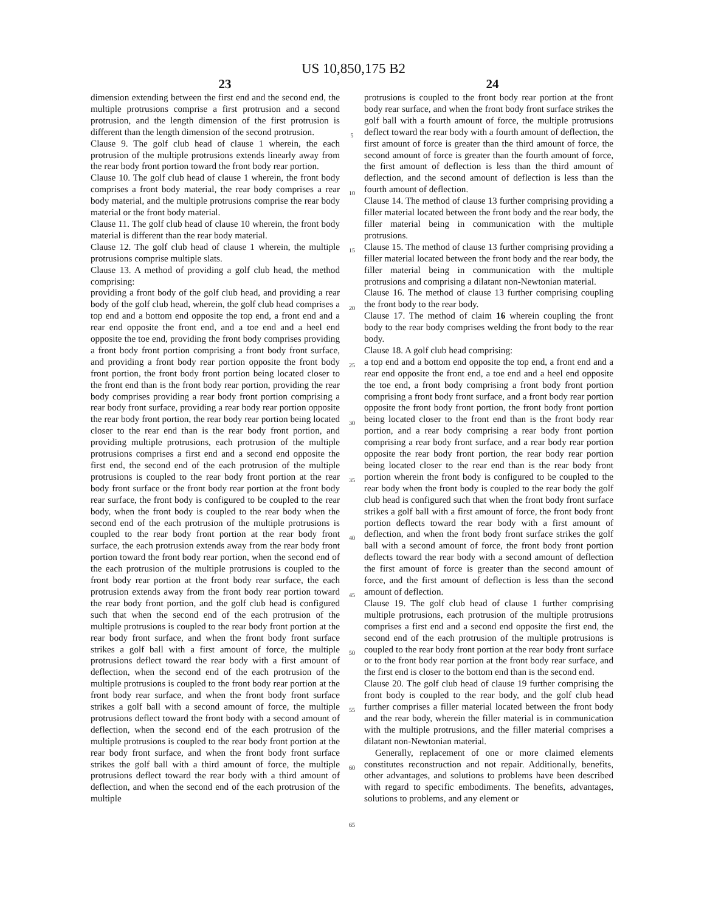US 10,850,175 B2
23 24
dimension extending between the first end and the second end, the multiple protrusions comprise a first protrusion and a second protrusion, and the length dimension of the first protrusion is different than the length dimension of the second protrusion.
Clause 9. The golf club head of clause 1 wherein, the each protrusion of the multiple protrusions extends linearly away from the rear body front portion toward the front body rear portion.
Clause 10. The golf club head of clause 1 wherein, the front body comprises a front body material, the rear body comprises a rear body material, and the multiple protrusions comprise the rear body material or the front body material.
Clause 11. The golf club head of clause 10 wherein, the front body material is different than the rear body material.
Clause 12. The golf club head of clause 1 wherein, the multiple protrusions comprise multiple slats.
Clause 13. A method of providing a golf club head, the method comprising:
providing a front body of the golf club head, and providing a rear body of the golf club head, wherein, the golf club head comprises a top end and a bottom end opposite the top end, a front end and a rear end opposite the front end, and a toe end and a heel end opposite the toe end, providing the front body comprises providing a front body front portion comprising a front body front surface, and providing a front body rear portion opposite the front body front portion, the front body front portion being located closer to the front end than is the front body rear portion, providing the rear body comprises providing a rear body front portion comprising a rear body front surface, providing a rear body rear portion opposite the rear body front portion, the rear body rear portion being located closer to the rear end than is the rear body front portion, and providing multiple protrusions, each protrusion of the multiple protrusions comprises a first end and a second end opposite the first end, the second end of the each protrusion of the multiple protrusions is coupled to the rear body front portion at the rear body front surface or the front body rear portion at the front body rear surface, the front body is configured to be coupled to the rear body, when the front body is coupled to the rear body when the second end of the each protrusion of the multiple protrusions is coupled to the rear body front portion at the rear body front surface, the each protrusion extends away from the rear body front portion toward the front body rear portion, when the second end of the each protrusion of the multiple protrusions is coupled to the front body rear portion at the front body rear surface, the each protrusion extends away from the front body rear portion toward the rear body front portion, and the golf club head is configured such that when the second end of the each protrusion of the multiple protrusions is coupled to the rear body front portion at the rear body front surface, and when the front body front surface strikes a golf ball with a first amount of force, the multiple protrusions deflect toward the rear body with a first amount of deflection, when the second end of the each protrusion of the multiple protrusions is coupled to the front body rear portion at the front body rear surface, and when the front body front surface strikes a golf ball with a second amount of force, the multiple protrusions deflect toward the front body with a second amount of deflection, when the second end of the each protrusion of the multiple protrusions is coupled to the rear body front portion at the rear body front surface, and when the front body front surface strikes the golf ball with a third amount of force, the multiple protrusions deflect toward the rear body with a third amount of deflection, and when the second end of the each protrusion of the multiple
5
10
15
20
25
30
35
40
45
50
55
60
65
protrusions is coupled to the front body rear portion at the front body rear surface, and when the front body front surface strikes the golf ball with a fourth amount of force, the multiple protrusions deflect toward the rear body with a fourth amount of deflection, the first amount of force is greater than the third amount of force, the second amount of force is greater than the fourth amount of force, the first amount of deflection is less than the third amount of deflection, and the second amount of deflection is less than the fourth amount of deflection.
Clause 14. The method of clause 13 further comprising providing a filler material located between the front body and the rear body, the filler material being in communication with the multiple protrusions.
Clause 15. The method of clause 13 further comprising providing a filler material located between the front body and the rear body, the filler material being in communication with the multiple protrusions and comprising a dilatant non-Newtonian material.
Clause 16. The method of clause 13 further comprising coupling the front body to the rear body.
Clause 17. The method of claim 16 wherein coupling the front body to the rear body comprises welding the front body to the rear body.
Clause 18. A golf club head comprising:
a top end and a bottom end opposite the top end, a front end and a rear end opposite the front end, a toe end and a heel end opposite the toe end, a front body comprising a front body front portion comprising a front body front surface, and a front body rear portion opposite the front body front portion, the front body front portion being located closer to the front end than is the front body rear portion, and a rear body comprising a rear body front portion comprising a rear body front surface, and a rear body rear portion opposite the rear body front portion, the rear body rear portion being located closer to the rear end than is the rear body front portion wherein the front body is configured to be coupled to the rear body when the front body is coupled to the rear body the golf club head is configured such that when the front body front surface strikes a golf ball with a first amount of force, the front body front portion deflects toward the rear body with a first amount of deflection, and when the front body front surface strikes the golf ball with a second amount of force, the front body front portion deflects toward the rear body with a second amount of deflection the first amount of force is greater than the second amount of force, and the first amount of deflection is less than the second amount of deflection.
Clause 19. The golf club head of clause 1 further comprising multiple protrusions, each protrusion of the multiple protrusions comprises a first end and a second end opposite the first end, the second end of the each protrusion of the multiple protrusions is coupled to the rear body front portion at the rear body front surface or to the front body rear portion at the front body rear surface, and the first end is closer to the bottom end than is the second end.
Clause 20. The golf club head of clause 19 further comprising the front body is coupled to the rear body, and the golf club head further comprises a filler material located between the front body and the rear body, wherein the filler material is in communication with the multiple protrusions, and the filler material comprises a dilatant non-Newtonian material.
Generally, replacement of one or more claimed elements constitutes reconstruction and not repair. Additionally, benefits, other advantages, and solutions to problems have been described with regard to specific embodiments. The benefits, advantages, solutions to problems, and any element or